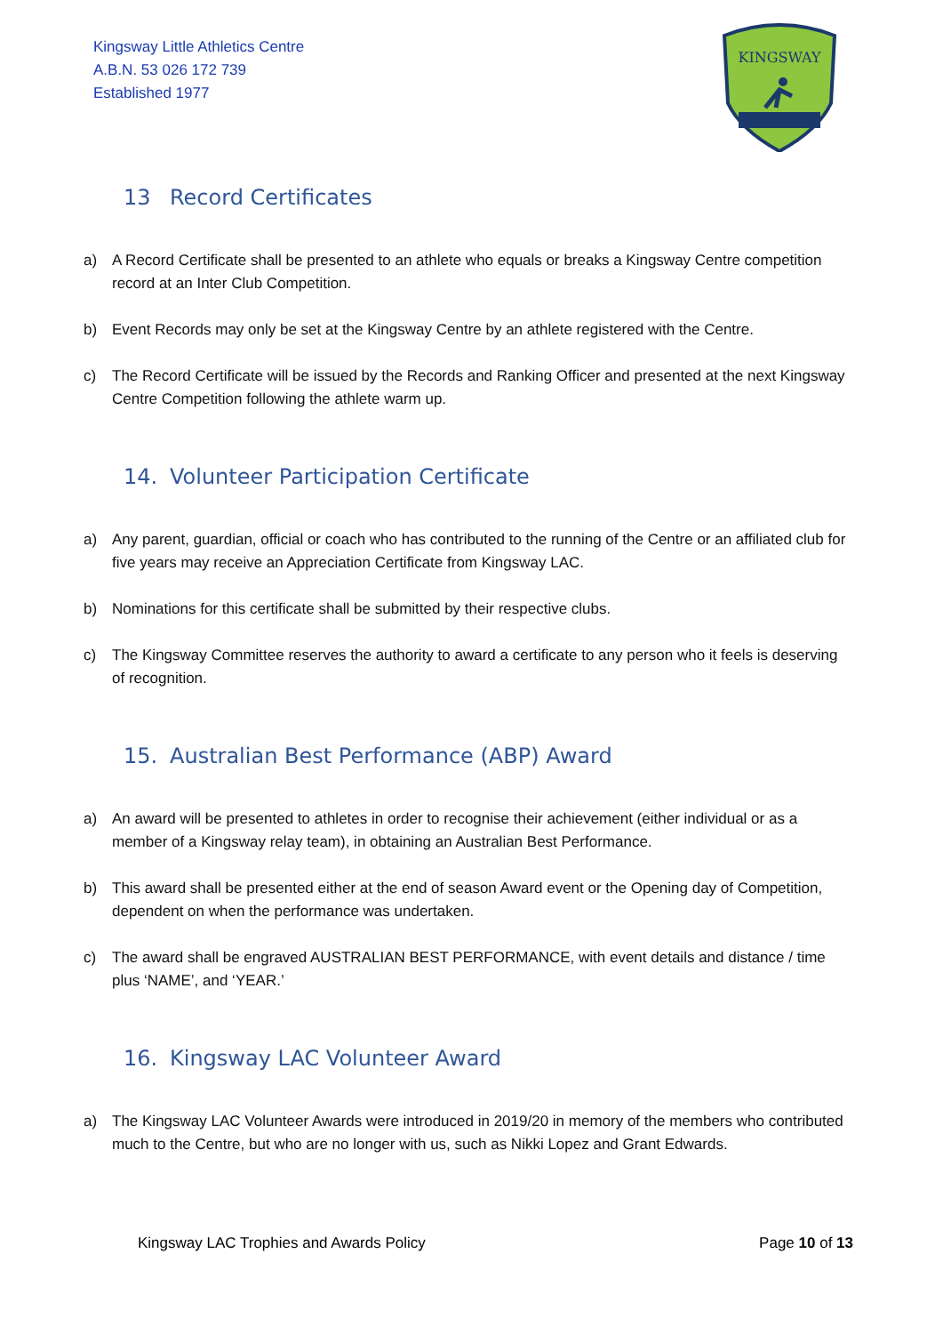Kingsway Little Athletics Centre
A.B.N. 53 026 172 739
Established 1977
KINGSWAY
13 Record Certificates
a) A Record Certificate shall be presented to an athlete who equals or breaks a Kingsway Centre competition record at an Inter Club Competition.
b) Event Records may only be set at the Kingsway Centre by an athlete registered with the Centre.
c) The Record Certificate will be issued by the Records and Ranking Officer and presented at the next Kingsway Centre Competition following the athlete warm up.
14. Volunteer Participation Certificate
a) Any parent, guardian, official or coach who has contributed to the running of the Centre or an affiliated club for five years may receive an Appreciation Certificate from Kingsway LAC.
b) Nominations for this certificate shall be submitted by their respective clubs.
c) The Kingsway Committee reserves the authority to award a certificate to any person who it feels is deserving of recognition.
15. Australian Best Performance (ABP) Award
a) An award will be presented to athletes in order to recognise their achievement (either individual or as a member of a Kingsway relay team), in obtaining an Australian Best Performance.
b) This award shall be presented either at the end of season Award event or the Opening day of Competition, dependent on when the performance was undertaken.
c) The award shall be engraved AUSTRALIAN BEST PERFORMANCE, with event details and distance / time plus ‘NAME’, and ‘YEAR.’
16. Kingsway LAC Volunteer Award
a) The Kingsway LAC Volunteer Awards were introduced in 2019/20 in memory of the members who contributed much to the Centre, but who are no longer with us, such as Nikki Lopez and Grant Edwards.
Kingsway LAC Trophies and Awards Policy Page 10 of 13